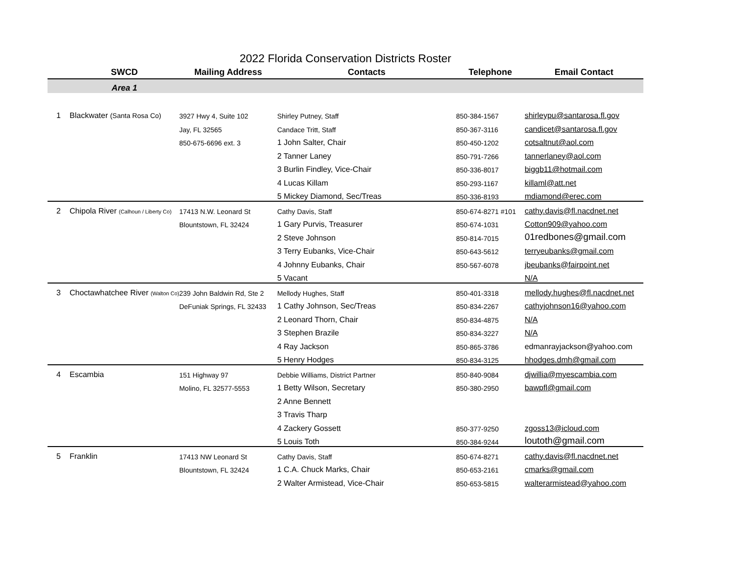2022 Florida Conservation Districts Roster
| | SWCD | Mailing Address | Contacts | Telephone | Email Contact |
| --- | --- | --- | --- | --- | --- |
| | Area 1 | | | | |
| 1 | Blackwater (Santa Rosa Co) | 3927 Hwy 4, Suite 102 | Shirley Putney, Staff | 850-384-1567 | shirleypu@santarosa.fl.gov |
| | | Jay, FL 32565 | Candace Tritt, Staff | 850-367-3116 | candicet@santarosa.fl.gov |
| | | 850-675-6696 ext. 3 | 1 John Salter, Chair | 850-450-1202 | cotsaltnut@aol.com |
| | | | 2 Tanner Laney | 850-791-7266 | tannerlaney@aol.com |
| | | | 3 Burlin Findley, Vice-Chair | 850-336-8017 | biggb11@hotmail.com |
| | | | 4 Lucas Killam | 850-293-1167 | killaml@att.net |
| | | | 5 Mickey Diamond, Sec/Treas | 850-336-8193 | mdiamond@erec.com |
| 2 | Chipola River (Calhoun / Liberty Co) | 17413 N.W. Leonard St | Cathy Davis, Staff | 850-674-8271 #101 | cathy.davis@fl.nacdnet.net |
| | | Blountstown, FL 32424 | 1 Gary Purvis, Treasurer | 850-674-1031 | Cotton909@yahoo.com |
| | | | 2 Steve Johnson | 850-814-7015 | 01redbones@gmail.com |
| | | | 3 Terry Eubanks, Vice-Chair | 850-643-5612 | terryeubanks@gmail.com |
| | | | 4 Johnny Eubanks, Chair | 850-567-6078 | jbeubanks@fairpoint.net |
| | | | 5 Vacant | | N/A |
| 3 | Choctawhatchee River (Walton Co) | 239 John Baldwin Rd, Ste 2 | Mellody Hughes, Staff | 850-401-3318 | mellody.hughes@fl.nacdnet.net |
| | | DeFuniak Springs, FL 32433 | 1 Cathy Johnson, Sec/Treas | 850-834-2267 | cathyjohnson16@yahoo.com |
| | | | 2 Leonard Thorn, Chair | 850-834-4875 | N/A |
| | | | 3 Stephen Brazile | 850-834-3227 | N/A |
| | | | 4 Ray Jackson | 850-865-3786 | edmanrayjackson@yahoo.com |
| | | | 5 Henry Hodges | 850-834-3125 | hhodges.dmh@gmail.com |
| 4 | Escambia | 151 Highway 97 | Debbie Williams, District Partner | 850-840-9084 | djwillia@myescambia.com |
| | | Molino, FL 32577-5553 | 1 Betty Wilson, Secretary | 850-380-2950 | bawpfl@gmail.com |
| | | | 2 Anne Bennett | | |
| | | | 3 Travis Tharp | | |
| | | | 4 Zackery Gossett | 850-377-9250 | zgoss13@icloud.com |
| | | | 5 Louis Toth | 850-384-9244 | loutoth@gmail.com |
| 5 | Franklin | 17413 NW Leonard St | Cathy Davis, Staff | 850-674-8271 | cathy.davis@fl.nacdnet.net |
| | | Blountstown, FL 32424 | 1 C.A. Chuck Marks, Chair | 850-653-2161 | cmarks@gmail.com |
| | | | 2 Walter Armistead, Vice-Chair | 850-653-5815 | walterarmistead@yahoo.com |